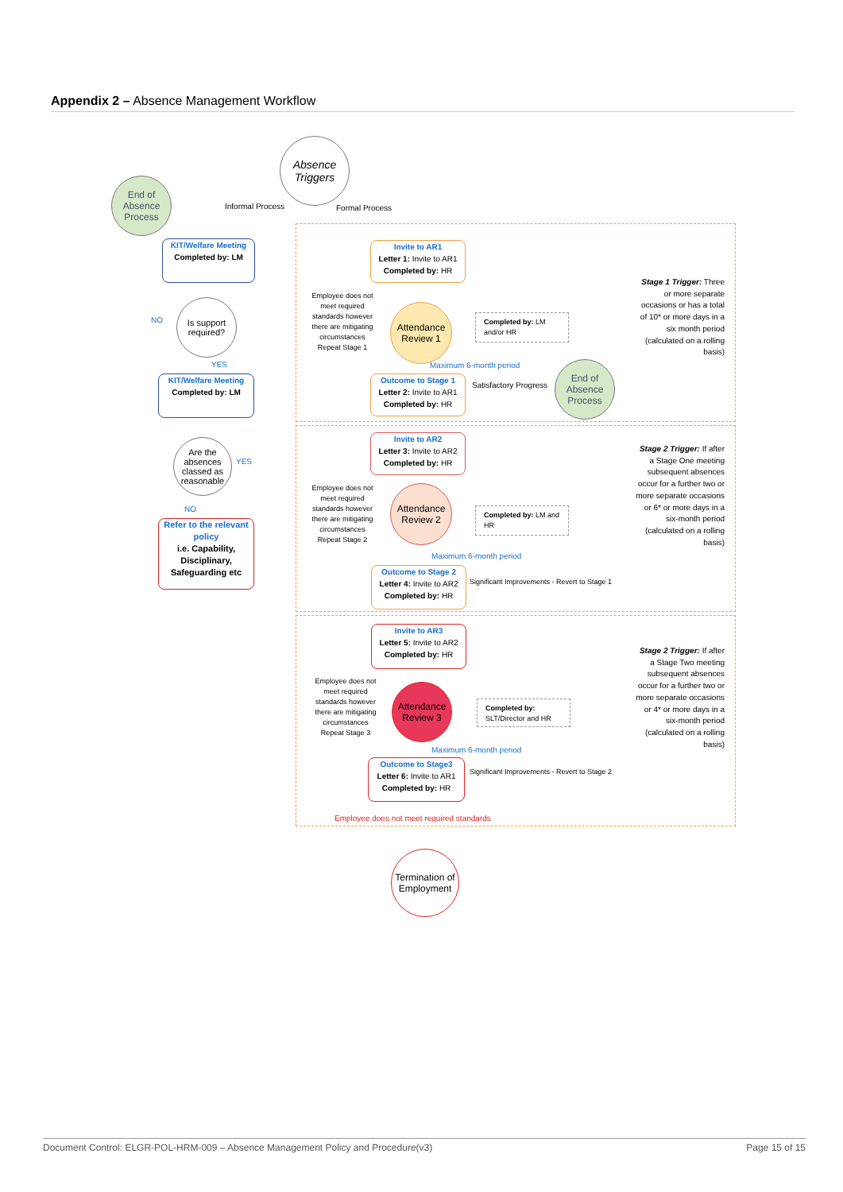Appendix 2 – Absence Management Workflow
Absence Triggers
End of Absence Process
Informal Process Formal Process
KIT/Welfare Meeting
Completed by: LM
NO
Is support required?
YES
KIT/Welfare Meeting
Completed by: LM
Are the absences classed as reasonable
YES
NO
Refer to the relevant policy
i.e. Capability, Disciplinary, Safeguarding etc
Invite to AR1
Letter 1: Invite to AR1
Completed by: HR
Employee does not meet required standards however there are mitigating circumstances Repeat Stage 1
Attendance Review 1
Completed by: LM and/or HR
Maximum 6-month period
Outcome to Stage 1
Letter 2: Invite to AR1
Completed by: HR
Satisfactory Progress
End of Absence Process
Stage 1 Trigger: Three or more separate occasions or has a total of 10* or more days in a six month period (calculated on a rolling basis)
Invite to AR2
Letter 3: Invite to AR2
Completed by: HR
Employee does not meet required standards however there are mitigating circumstances Repeat Stage 2
Attendance Review 2
Completed by: LM and HR
Maximum 6-month period
Outcome to Stage 2
Letter 4: Invite to AR2
Completed by: HR
Significant Improvements - Revert to Stage 1
Stage 2 Trigger: If after a Stage One meeting subsequent absences occur for a further two or more separate occasions or 6* or more days in a six-month period (calculated on a rolling basis)
Invite to AR3
Letter 5: Invite to AR2
Completed by: HR
Employee does not meet required standards however there are mitigating circumstances Repeat Stage 3
Attendance Review 3
Completed by: SLT/Director and HR
Maximum 6-month period
Outcome to Stage3
Letter 6: Invite to AR1
Completed by: HR
Significant Improvements - Revert to Stage 2
Stage 2 Trigger: If after a Stage Two meeting subsequent absences occur for a further two or more separate occasions or 4* or more days in a six-month period (calculated on a rolling basis)
Employee does not meet required standards
Termination of Employment
Document Control: ELGR-POL-HRM-009 – Absence Management Policy and Procedure(v3) Page 15 of 15